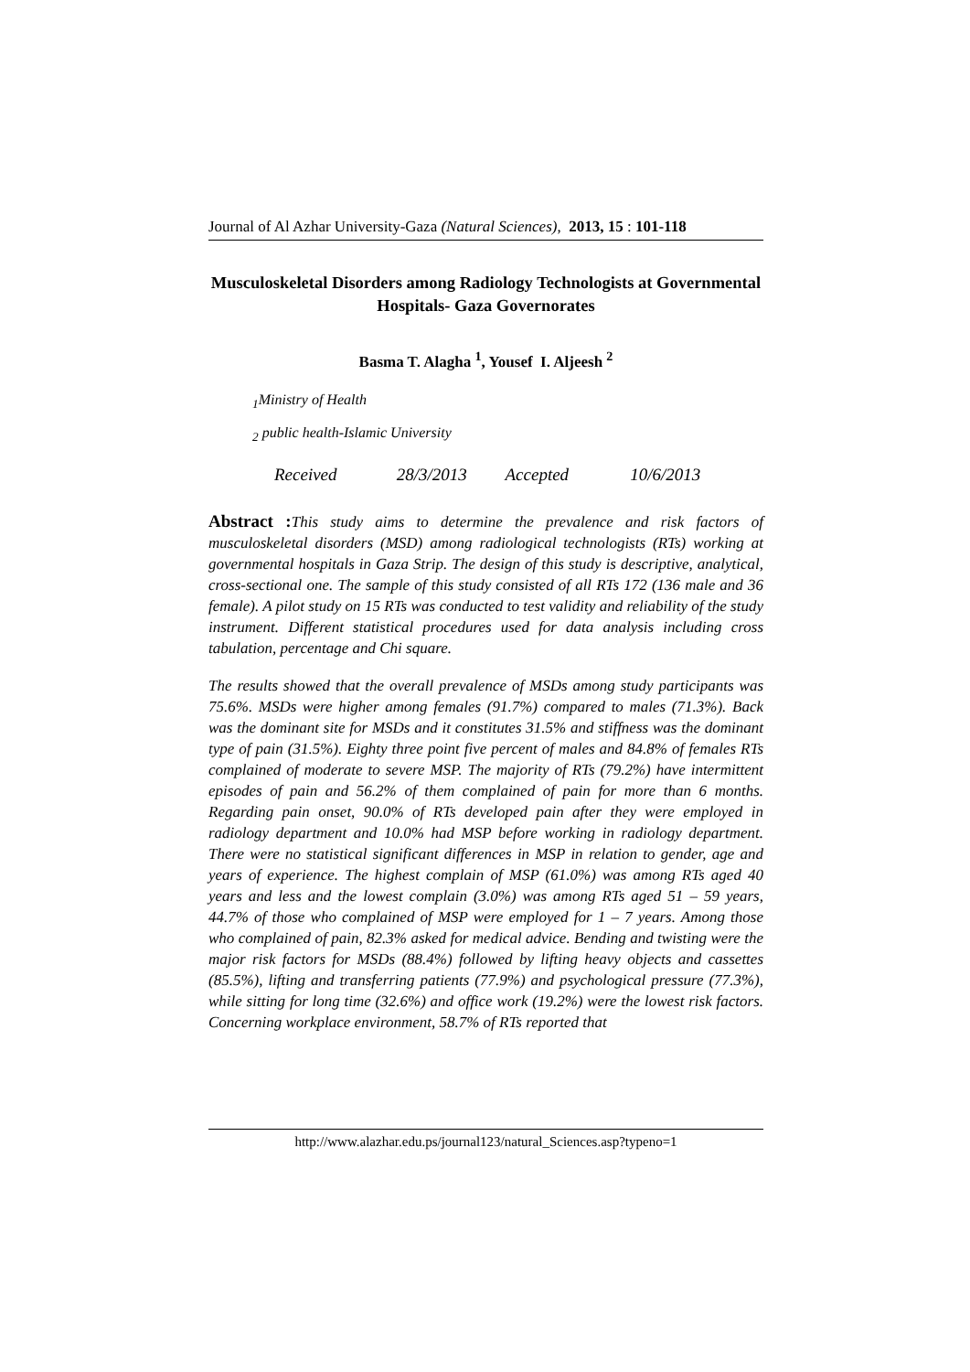Journal of Al Azhar University-Gaza (Natural Sciences), 2013, 15 : 101-118
Musculoskeletal Disorders among Radiology Technologists at Governmental Hospitals- Gaza Governorates
Basma T. Alagha <sup>1</sup>, Yousef I. Aljeesh <sup>2</sup>
<sub>1</sub>Ministry of Health
<sub>2</sub> public health-Islamic University
Received 28/3/2013 Accepted 10/6/2013
Abstract : This study aims to determine the prevalence and risk factors of musculoskeletal disorders (MSD) among radiological technologists (RTs) working at governmental hospitals in Gaza Strip. The design of this study is descriptive, analytical, cross-sectional one. The sample of this study consisted of all RTs 172 (136 male and 36 female). A pilot study on 15 RTs was conducted to test validity and reliability of the study instrument. Different statistical procedures used for data analysis including cross tabulation, percentage and Chi square.
The results showed that the overall prevalence of MSDs among study participants was 75.6%. MSDs were higher among females (91.7%) compared to males (71.3%). Back was the dominant site for MSDs and it constitutes 31.5% and stiffness was the dominant type of pain (31.5%). Eighty three point five percent of males and 84.8% of females RTs complained of moderate to severe MSP. The majority of RTs (79.2%) have intermittent episodes of pain and 56.2% of them complained of pain for more than 6 months. Regarding pain onset, 90.0% of RTs developed pain after they were employed in radiology department and 10.0% had MSP before working in radiology department. There were no statistical significant differences in MSP in relation to gender, age and years of experience. The highest complain of MSP (61.0%) was among RTs aged 40 years and less and the lowest complain (3.0%) was among RTs aged 51 – 59 years, 44.7% of those who complained of MSP were employed for 1 – 7 years. Among those who complained of pain, 82.3% asked for medical advice. Bending and twisting were the major risk factors for MSDs (88.4%) followed by lifting heavy objects and cassettes (85.5%), lifting and transferring patients (77.9%) and psychological pressure (77.3%), while sitting for long time (32.6%) and office work (19.2%) were the lowest risk factors. Concerning workplace environment, 58.7% of RTs reported that
http://www.alazhar.edu.ps/journal123/natural_Sciences.asp?typeno=1